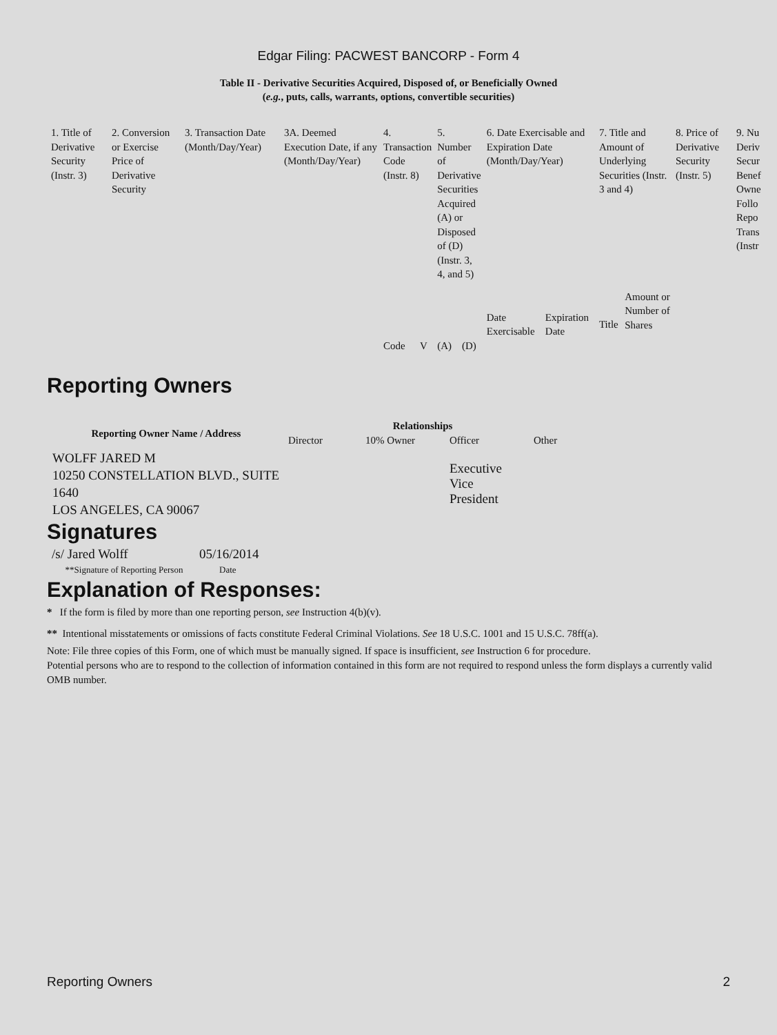Edgar Filing: PACWEST BANCORP - Form 4
Table II - Derivative Securities Acquired, Disposed of, or Beneficially Owned
(e.g., puts, calls, warrants, options, convertible securities)
| 1. Title of Derivative Security (Instr. 3) | 2. Conversion or Exercise Price of Derivative Security | 3. Transaction Date (Month/Day/Year) | 3A. Deemed Execution Date, if any (Month/Day/Year) | 4. Transaction Code (Instr. 8) | | 5. Number of Derivative Securities Acquired (A) or Disposed of (D) (Instr. 3, 4, and 5) | | 6. Date Exercisable and Expiration Date (Month/Day/Year) | | 7. Title and Amount of Underlying Securities (Instr. 3 and 4) | | 8. Price of Derivative Security (Instr. 5) | 9. Nu Deriv Secur Benef Owne Follo Repo Trans (Instr |
| | | | | | | | | Date Exercisable | Expiration Date | Title | Amount or Number of Shares | | |
| | | | | Code | V | (A) | (D) | | | | | | |
Reporting Owners
| Reporting Owner Name / Address | Relationships | | | |
| --- | --- | --- | --- | --- |
| | Director | 10% Owner | Officer | Other |
| WOLFF JARED M 10250 CONSTELLATION BLVD., SUITE 1640 LOS ANGELES, CA 90067 | | | Executive Vice President | |
Signatures
| /s/ Jared Wolff | 05/16/2014 |
| **Signature of Reporting Person | Date |
Explanation of Responses:
* If the form is filed by more than one reporting person, see Instruction 4(b)(v).
** Intentional misstatements or omissions of facts constitute Federal Criminal Violations. See 18 U.S.C. 1001 and 15 U.S.C. 78ff(a).
Note: File three copies of this Form, one of which must be manually signed. If space is insufficient, see Instruction 6 for procedure.
Potential persons who are to respond to the collection of information contained in this form are not required to respond unless the form displays a currently valid OMB number.
Reporting Owners 2